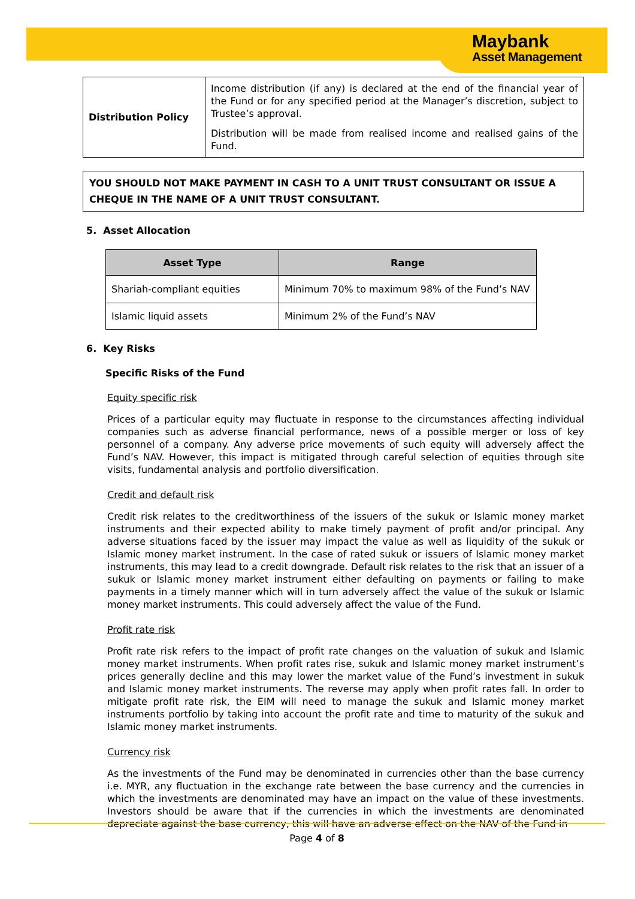Maybank
Asset Management
| Distribution Policy | Income distribution (if any) is declared at the end of the financial year of the Fund or for any specified period at the Manager’s discretion, subject to Trustee’s approval. Distribution will be made from realised income and realised gains of the Fund. |
YOU SHOULD NOT MAKE PAYMENT IN CASH TO A UNIT TRUST CONSULTANT OR ISSUE A CHEQUE IN THE NAME OF A UNIT TRUST CONSULTANT.
5. Asset Allocation
| Asset Type | Range |
| --- | --- |
| Shariah-compliant equities | Minimum 70% to maximum 98% of the Fund’s NAV |
| Islamic liquid assets | Minimum 2% of the Fund’s NAV |
6. Key Risks
Specific Risks of the Fund
Equity specific risk
Prices of a particular equity may fluctuate in response to the circumstances affecting individual companies such as adverse financial performance, news of a possible merger or loss of key personnel of a company. Any adverse price movements of such equity will adversely affect the Fund’s NAV. However, this impact is mitigated through careful selection of equities through site visits, fundamental analysis and portfolio diversification.
Credit and default risk
Credit risk relates to the creditworthiness of the issuers of the sukuk or Islamic money market instruments and their expected ability to make timely payment of profit and/or principal. Any adverse situations faced by the issuer may impact the value as well as liquidity of the sukuk or Islamic money market instrument. In the case of rated sukuk or issuers of Islamic money market instruments, this may lead to a credit downgrade. Default risk relates to the risk that an issuer of a sukuk or Islamic money market instrument either defaulting on payments or failing to make payments in a timely manner which will in turn adversely affect the value of the sukuk or Islamic money market instruments. This could adversely affect the value of the Fund.
Profit rate risk
Profit rate risk refers to the impact of profit rate changes on the valuation of sukuk and Islamic money market instruments. When profit rates rise, sukuk and Islamic money market instrument’s prices generally decline and this may lower the market value of the Fund’s investment in sukuk and Islamic money market instruments. The reverse may apply when profit rates fall. In order to mitigate profit rate risk, the EIM will need to manage the sukuk and Islamic money market instruments portfolio by taking into account the profit rate and time to maturity of the sukuk and Islamic money market instruments.
Currency risk
As the investments of the Fund may be denominated in currencies other than the base currency i.e. MYR, any fluctuation in the exchange rate between the base currency and the currencies in which the investments are denominated may have an impact on the value of these investments. Investors should be aware that if the currencies in which the investments are denominated depreciate against the base currency, this will have an adverse effect on the NAV of the Fund in
Page 4 of 8